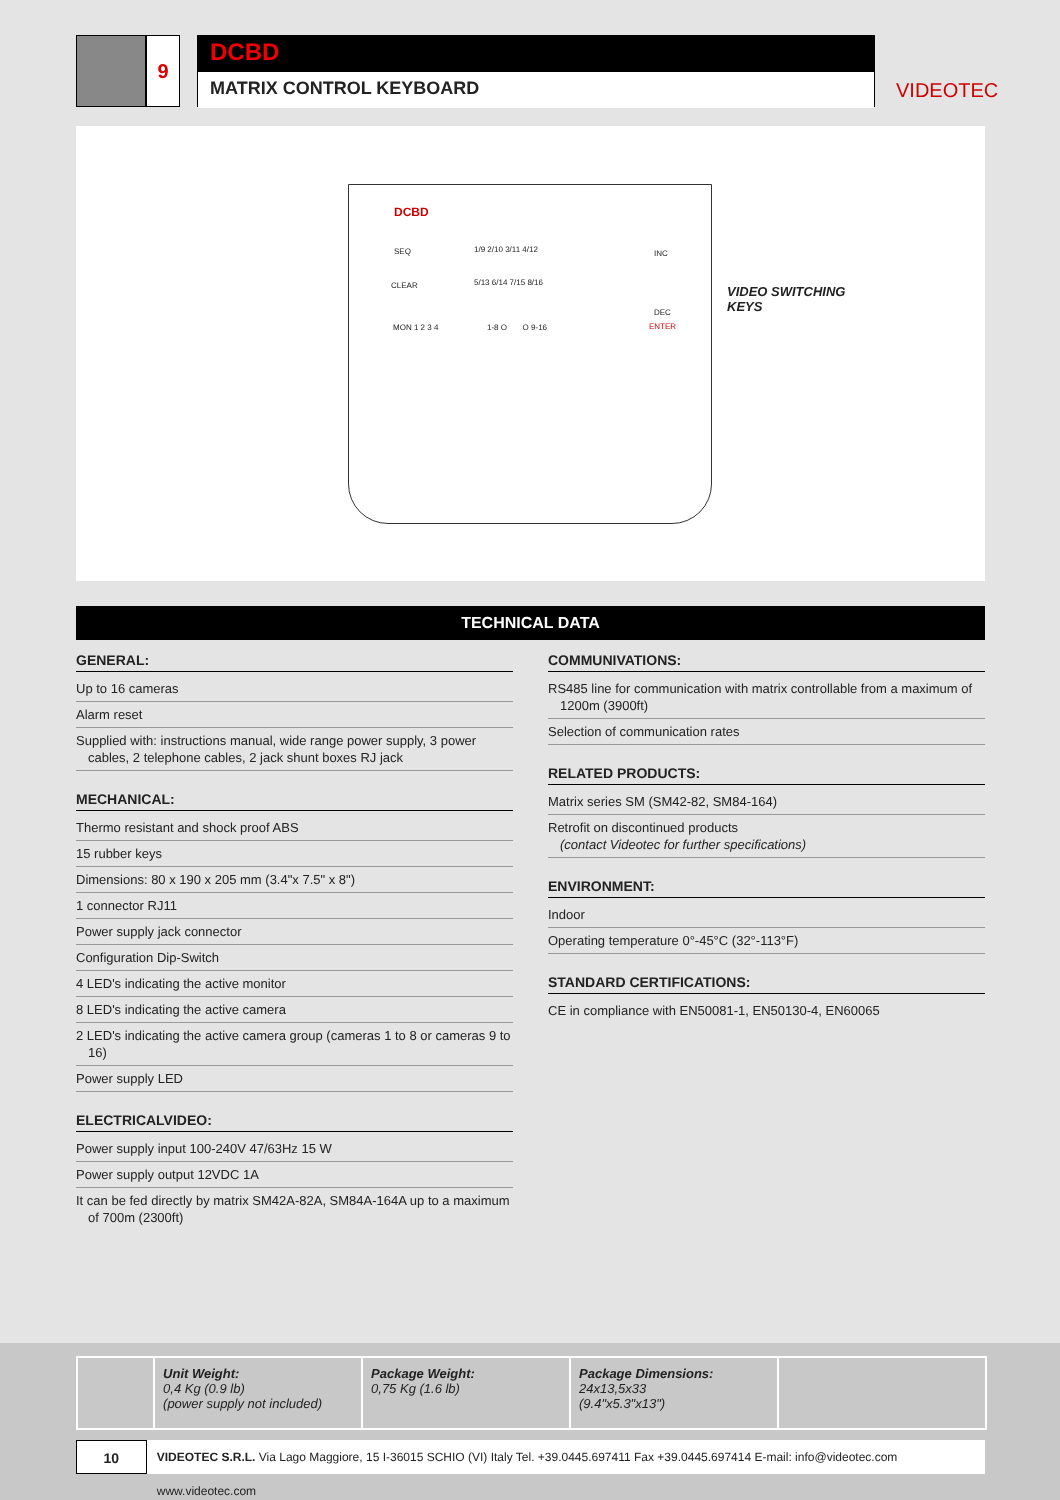9
DCBD
MATRIX CONTROL KEYBOARD
VIDEOTEC
DCBD
SEQ
CLEAR
MON 1 2 3 4
1/9 2/10 3/11 4/12
5/13 6/14 7/15 8/16
1-8 O O 9-16
INC
DEC
ENTER
VIDEO SWITCHING
KEYS
TECHNICAL DATA
GENERAL:
Up to 16 cameras
Alarm reset
Supplied with: instructions manual, wide range power supply, 3 power cables, 2 telephone cables, 2 jack shunt boxes RJ jack
MECHANICAL:
Thermo resistant and shock proof ABS
15 rubber keys
Dimensions: 80 x 190 x 205 mm (3.4"x 7.5" x 8")
1 connector RJ11
Power supply jack connector
Configuration Dip-Switch
4 LED's indicating the active monitor
8 LED's indicating the active camera
2 LED's indicating the active camera group (cameras 1 to 8 or cameras 9 to 16)
Power supply LED
ELECTRICALVIDEO:
Power supply input 100-240V 47/63Hz 15 W
Power supply output 12VDC 1A
It can be fed directly by matrix SM42A-82A, SM84A-164A up to a maximum of 700m (2300ft)
COMMUNIVATIONS:
RS485 line for communication with matrix controllable from a maximum of 1200m (3900ft)
Selection of communication rates
RELATED PRODUCTS:
Matrix series SM (SM42-82, SM84-164)
Retrofit on discontinued products
(contact Videotec for further specifications)
ENVIRONMENT:
Indoor
Operating temperature 0°-45°C (32°-113°F)
STANDARD CERTIFICATIONS:
CE in compliance with EN50081-1, EN50130-4, EN60065
Unit Weight:
0,4 Kg (0.9 lb)
(power supply not included)
Package Weight:
0,75 Kg (1.6 lb)
Package Dimensions:
24x13,5x33
(9.4"x5.3"x13")
10
VIDEOTEC S.R.L. Via Lago Maggiore, 15 I-36015 SCHIO (VI) Italy Tel. +39.0445.697411 Fax +39.0445.697414 E-mail: info@videotec.com www.videotec.com